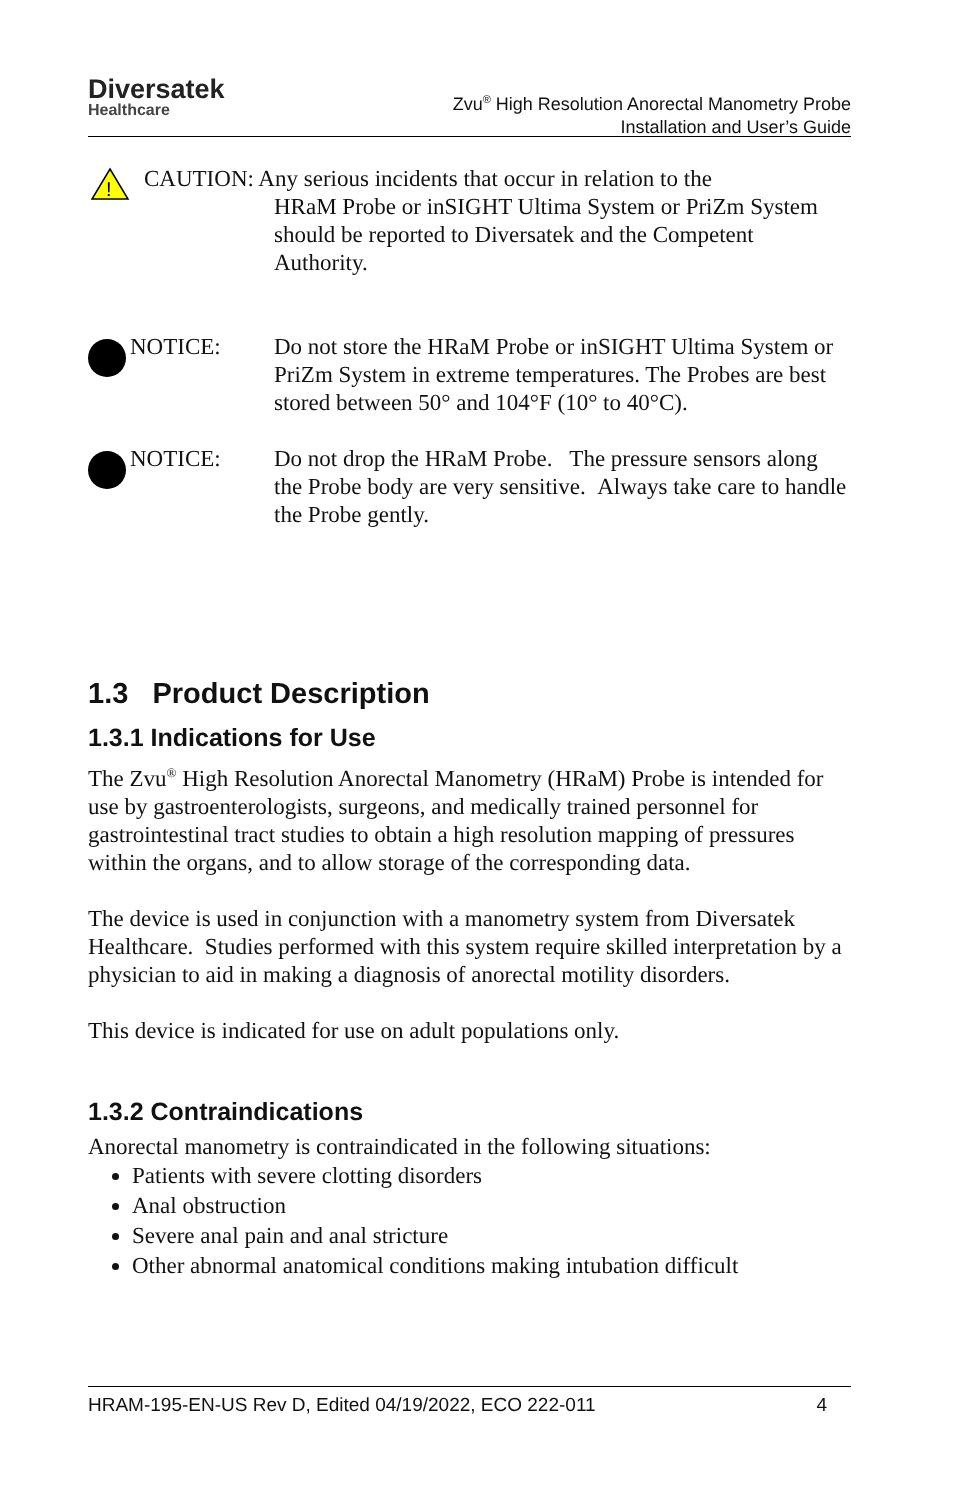Diversatek
Healthcare
Zvu<sup>®</sup> High Resolution Anorectal Manometry Probe
Installation and User’s Guide
!
CAUTION: Any serious incidents that occur in relation to the
HRaM Probe or inSIGHT Ultima System or PriZm System should be reported to Diversatek and the Competent Authority.
NOTICE: Do not store the HRaM Probe or inSIGHT Ultima System or PriZm System in extreme temperatures. The Probes are best stored between 50° and 104°F (10° to 40°C).
NOTICE: Do not drop the HRaM Probe. The pressure sensors along the Probe body are very sensitive. Always take care to handle the Probe gently.
1.3 Product Description
1.3.1 Indications for Use
The Zvu<sup>®</sup> High Resolution Anorectal Manometry (HRaM) Probe is intended for use by gastroenterologists, surgeons, and medically trained personnel for gastrointestinal tract studies to obtain a high resolution mapping of pressures within the organs, and to allow storage of the corresponding data.
The device is used in conjunction with a manometry system from Diversatek Healthcare. Studies performed with this system require skilled interpretation by a physician to aid in making a diagnosis of anorectal motility disorders.
This device is indicated for use on adult populations only.
1.3.2 Contraindications
Anorectal manometry is contraindicated in the following situations:
Patients with severe clotting disorders
Anal obstruction
Severe anal pain and anal stricture
Other abnormal anatomical conditions making intubation difficult
HRAM-195-EN-US Rev D, Edited 04/19/2022, ECO 222-011 4